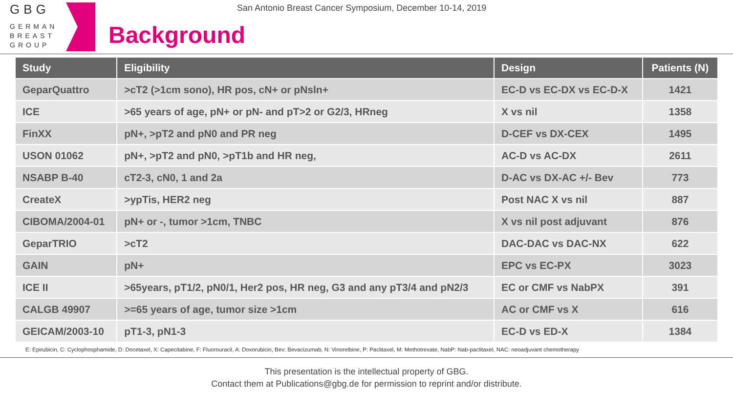GBG
GERMAN
BREAST
GROUP
San Antonio Breast Cancer Symposium, December 10-14, 2019
Background
| Study | Eligibility | Design | Patients (N) |
| --- | --- | --- | --- |
| GeparQuattro | >cT2 (>1cm sono), HR pos, cN+ or pNsln+ | EC-D vs EC-DX vs EC-D-X | 1421 |
| ICE | >65 years of age, pN+ or pN- and pT>2 or G2/3, HRneg | X vs nil | 1358 |
| FinXX | pN+, >pT2 and pN0 and PR neg | D-CEF vs DX-CEX | 1495 |
| USON 01062 | pN+, >pT2 and pN0, >pT1b and HR neg, | AC-D vs AC-DX | 2611 |
| NSABP B-40 | cT2-3, cN0, 1 and 2a | D-AC vs DX-AC +/- Bev | 773 |
| CreateX | >ypTis, HER2 neg | Post NAC X vs nil | 887 |
| CIBOMA/2004-01 | pN+ or -, tumor >1cm, TNBC | X vs nil post adjuvant | 876 |
| GeparTRIO | >cT2 | DAC-DAC vs DAC-NX | 622 |
| GAIN | pN+ | EPC vs EC-PX | 3023 |
| ICE II | >65years, pT1/2, pN0/1, Her2 pos, HR neg, G3 and any pT3/4 and pN2/3 | EC or CMF vs NabPX | 391 |
| CALGB 49907 | >=65 years of age, tumor size >1cm | AC or CMF vs X | 616 |
| GEICAM/2003-10 | pT1-3, pN1-3 | EC-D vs ED-X | 1384 |
E: Epirubicin, C: Cyclophosphamide, D: Docetaxel, X: Capecitabine, F: Fluorouracil, A: Doxorubicin, Bev: Bevacizumab, N: Vinorelbine, P: Paclitaxel, M: Methotrexate, NabP: Nab-paclitaxel, NAC: neoadjuvant chemotherapy
This presentation is the intellectual property of GBG.
Contact them at Publications@gbg.de for permission to reprint and/or distribute.